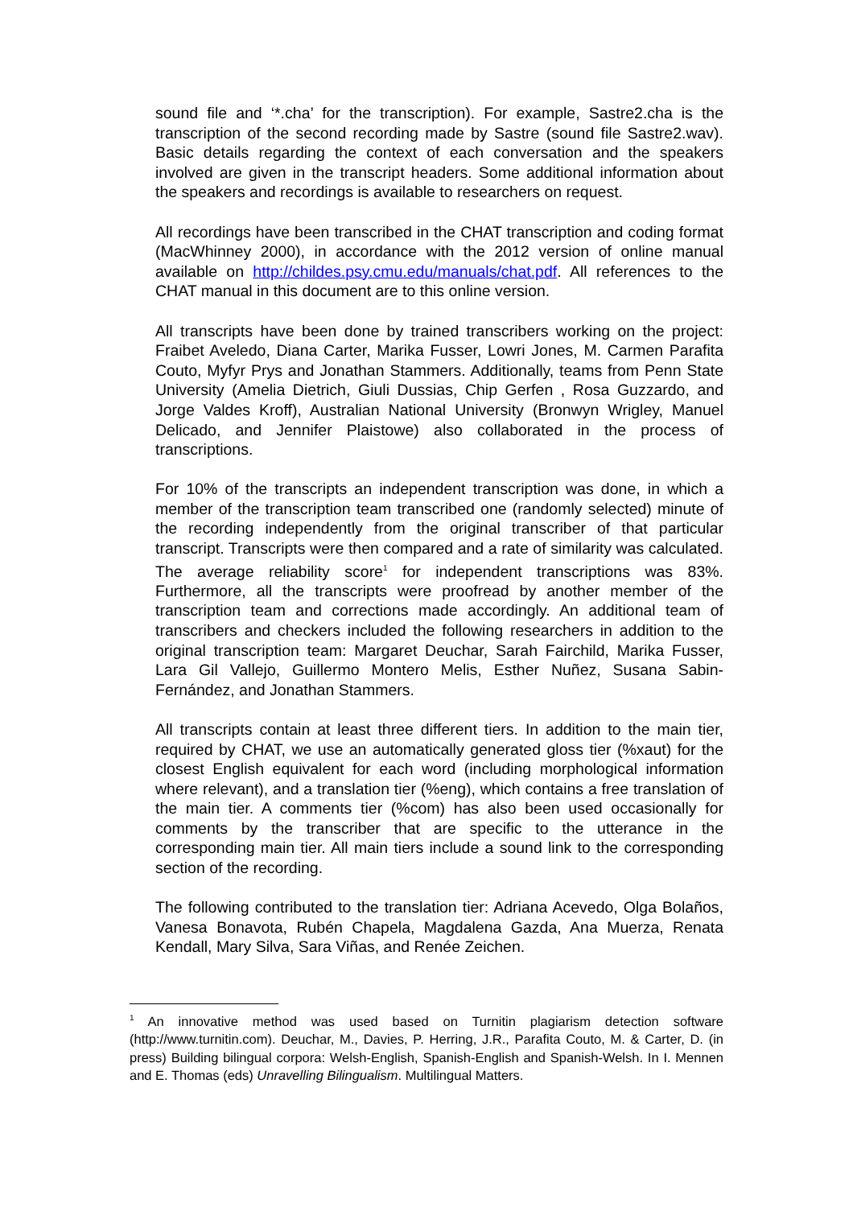sound file and ‘*.cha’ for the transcription). For example, Sastre2.cha is the transcription of the second recording made by Sastre (sound file Sastre2.wav). Basic details regarding the context of each conversation and the speakers involved are given in the transcript headers. Some additional information about the speakers and recordings is available to researchers on request.
All recordings have been transcribed in the CHAT transcription and coding format (MacWhinney 2000), in accordance with the 2012 version of online manual available on http://childes.psy.cmu.edu/manuals/chat.pdf. All references to the CHAT manual in this document are to this online version.
All transcripts have been done by trained transcribers working on the project: Fraibet Aveledo, Diana Carter, Marika Fusser, Lowri Jones, M. Carmen Parafita Couto, Myfyr Prys and Jonathan Stammers. Additionally, teams from Penn State University (Amelia Dietrich, Giuli Dussias, Chip Gerfen , Rosa Guzzardo, and Jorge Valdes Kroff), Australian National University (Bronwyn Wrigley, Manuel Delicado, and Jennifer Plaistowe) also collaborated in the process of transcriptions.
For 10% of the transcripts an independent transcription was done, in which a member of the transcription team transcribed one (randomly selected) minute of the recording independently from the original transcriber of that particular transcript. Transcripts were then compared and a rate of similarity was calculated. The average reliability score<sup>1</sup> for independent transcriptions was 83%. Furthermore, all the transcripts were proofread by another member of the transcription team and corrections made accordingly. An additional team of transcribers and checkers included the following researchers in addition to the original transcription team: Margaret Deuchar, Sarah Fairchild, Marika Fusser, Lara Gil Vallejo, Guillermo Montero Melis, Esther Nuñez, Susana Sabin-Fernández, and Jonathan Stammers.
All transcripts contain at least three different tiers. In addition to the main tier, required by CHAT, we use an automatically generated gloss tier (%xaut) for the closest English equivalent for each word (including morphological information where relevant), and a translation tier (%eng), which contains a free translation of the main tier. A comments tier (%com) has also been used occasionally for comments by the transcriber that are specific to the utterance in the corresponding main tier. All main tiers include a sound link to the corresponding section of the recording.
The following contributed to the translation tier: Adriana Acevedo, Olga Bolaños, Vanesa Bonavota, Rubén Chapela, Magdalena Gazda, Ana Muerza, Renata Kendall, Mary Silva, Sara Viñas, and Renée Zeichen.
<sup>1</sup> An innovative method was used based on Turnitin plagiarism detection software (http://www.turnitin.com). Deuchar, M., Davies, P. Herring, J.R., Parafita Couto, M. & Carter, D. (in press) Building bilingual corpora: Welsh-English, Spanish-English and Spanish-Welsh. In I. Mennen and E. Thomas (eds) Unravelling Bilingualism. Multilingual Matters.